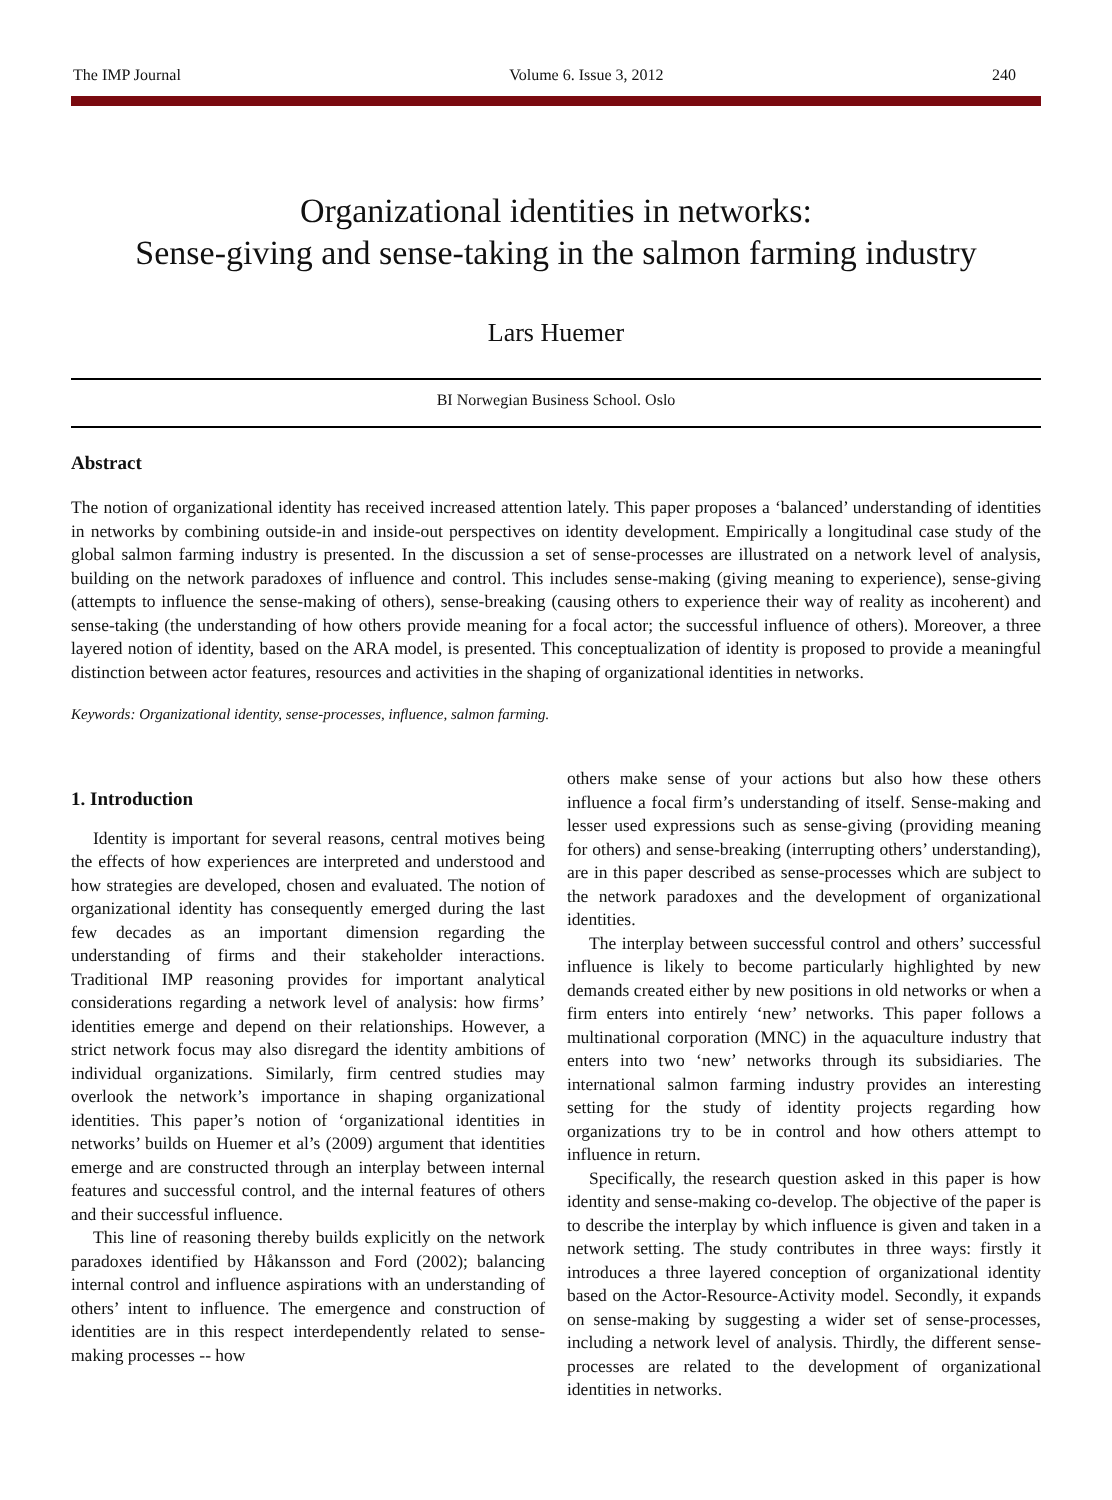The IMP Journal Volume 6. Issue 3, 2012 240
Organizational identities in networks:
Sense-giving and sense-taking in the salmon farming industry
Lars Huemer
BI Norwegian Business School. Oslo
Abstract
The notion of organizational identity has received increased attention lately. This paper proposes a ‘balanced’ understanding of identities in networks by combining outside-in and inside-out perspectives on identity development. Empirically a longitudinal case study of the global salmon farming industry is presented. In the discussion a set of sense-processes are illustrated on a network level of analysis, building on the network paradoxes of influence and control. This includes sense-making (giving meaning to experience), sense-giving (attempts to influence the sense-making of others), sense-breaking (causing others to experience their way of reality as incoherent) and sense-taking (the understanding of how others provide meaning for a focal actor; the successful influence of others). Moreover, a three layered notion of identity, based on the ARA model, is presented. This conceptualization of identity is proposed to provide a meaningful distinction between actor features, resources and activities in the shaping of organizational identities in networks.
Keywords: Organizational identity, sense-processes, influence, salmon farming.
1. Introduction
Identity is important for several reasons, central motives being the effects of how experiences are interpreted and understood and how strategies are developed, chosen and evaluated. The notion of organizational identity has consequently emerged during the last few decades as an important dimension regarding the understanding of firms and their stakeholder interactions. Traditional IMP reasoning provides for important analytical considerations regarding a network level of analysis: how firms’ identities emerge and depend on their relationships. However, a strict network focus may also disregard the identity ambitions of individual organizations. Similarly, firm centred studies may overlook the network’s importance in shaping organizational identities. This paper’s notion of ‘organizational identities in networks’ builds on Huemer et al’s (2009) argument that identities emerge and are constructed through an interplay between internal features and successful control, and the internal features of others and their successful influence.
This line of reasoning thereby builds explicitly on the network paradoxes identified by Håkansson and Ford (2002); balancing internal control and influence aspirations with an understanding of others’ intent to influence. The emergence and construction of identities are in this respect interdependently related to sense-making processes -- how
others make sense of your actions but also how these others influence a focal firm’s understanding of itself. Sense-making and lesser used expressions such as sense-giving (providing meaning for others) and sense-breaking (interrupting others’ understanding), are in this paper described as sense-processes which are subject to the network paradoxes and the development of organizational identities.
The interplay between successful control and others’ successful influence is likely to become particularly highlighted by new demands created either by new positions in old networks or when a firm enters into entirely ‘new’ networks. This paper follows a multinational corporation (MNC) in the aquaculture industry that enters into two ‘new’ networks through its subsidiaries. The international salmon farming industry provides an interesting setting for the study of identity projects regarding how organizations try to be in control and how others attempt to influence in return.
Specifically, the research question asked in this paper is how identity and sense-making co-develop. The objective of the paper is to describe the interplay by which influence is given and taken in a network setting. The study contributes in three ways: firstly it introduces a three layered conception of organizational identity based on the Actor-Resource-Activity model. Secondly, it expands on sense-making by suggesting a wider set of sense-processes, including a network level of analysis. Thirdly, the different sense-processes are related to the development of organizational identities in networks.